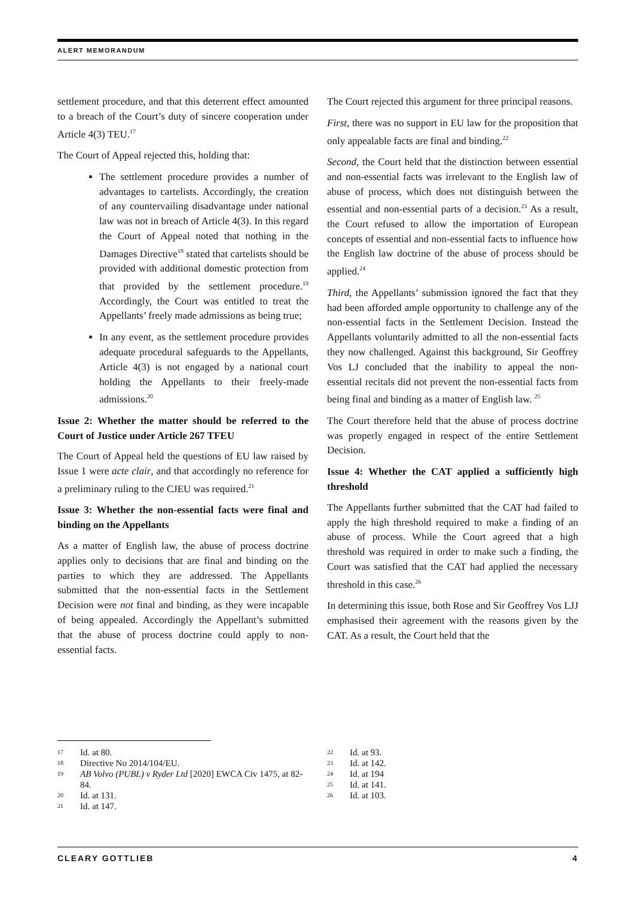ALERT MEMORANDUM
settlement procedure, and that this deterrent effect amounted to a breach of the Court’s duty of sincere cooperation under Article 4(3) TEU.<sup>17</sup>
The Court of Appeal rejected this, holding that:
The settlement procedure provides a number of advantages to cartelists. Accordingly, the creation of any countervailing disadvantage under national law was not in breach of Article 4(3). In this regard the Court of Appeal noted that nothing in the Damages Directive<sup>18</sup> stated that cartelists should be provided with additional domestic protection from that provided by the settlement procedure.<sup>19</sup> Accordingly, the Court was entitled to treat the Appellants’ freely made admissions as being true;
In any event, as the settlement procedure provides adequate procedural safeguards to the Appellants, Article 4(3) is not engaged by a national court holding the Appellants to their freely-made admissions.<sup>20</sup>
Issue 2: Whether the matter should be referred to the Court of Justice under Article 267 TFEU
The Court of Appeal held the questions of EU law raised by Issue 1 were acte clair, and that accordingly no reference for a preliminary ruling to the CJEU was required.<sup>21</sup>
Issue 3: Whether the non-essential facts were final and binding on the Appellants
As a matter of English law, the abuse of process doctrine applies only to decisions that are final and binding on the parties to which they are addressed. The Appellants submitted that the non-essential facts in the Settlement Decision were not final and binding, as they were incapable of being appealed. Accordingly the Appellant’s submitted that the abuse of process doctrine could apply to non-essential facts.
The Court rejected this argument for three principal reasons.
First, there was no support in EU law for the proposition that only appealable facts are final and binding.<sup>22</sup>
Second, the Court held that the distinction between essential and non-essential facts was irrelevant to the English law of abuse of process, which does not distinguish between the essential and non-essential parts of a decision.<sup>23</sup> As a result, the Court refused to allow the importation of European concepts of essential and non-essential facts to influence how the English law doctrine of the abuse of process should be applied.<sup>24</sup>
Third, the Appellants’ submission ignored the fact that they had been afforded ample opportunity to challenge any of the non-essential facts in the Settlement Decision. Instead the Appellants voluntarily admitted to all the non-essential facts they now challenged. Against this background, Sir Geoffrey Vos LJ concluded that the inability to appeal the non-essential recitals did not prevent the non-essential facts from being final and binding as a matter of English law. <sup>25</sup>
The Court therefore held that the abuse of process doctrine was properly engaged in respect of the entire Settlement Decision.
Issue 4: Whether the CAT applied a sufficiently high threshold
The Appellants further submitted that the CAT had failed to apply the high threshold required to make a finding of an abuse of process. While the Court agreed that a high threshold was required in order to make such a finding, the Court was satisfied that the CAT had applied the necessary threshold in this case.<sup>26</sup>
In determining this issue, both Rose and Sir Geoffrey Vos LJJ emphasised their agreement with the reasons given by the CAT. As a result, the Court held that the
17 Id. at 80.
18 Directive No 2014/104/EU.
19 AB Volvo (PUBL) v Ryder Ltd [2020] EWCA Civ 1475, at 82-84.
20 Id. at 131.
21 Id. at 147.
22 Id. at 93.
23 Id. at 142.
24 Id. at 194
25 Id. at 141.
26 Id. at 103.
CLEARY GOTTLIEB 4